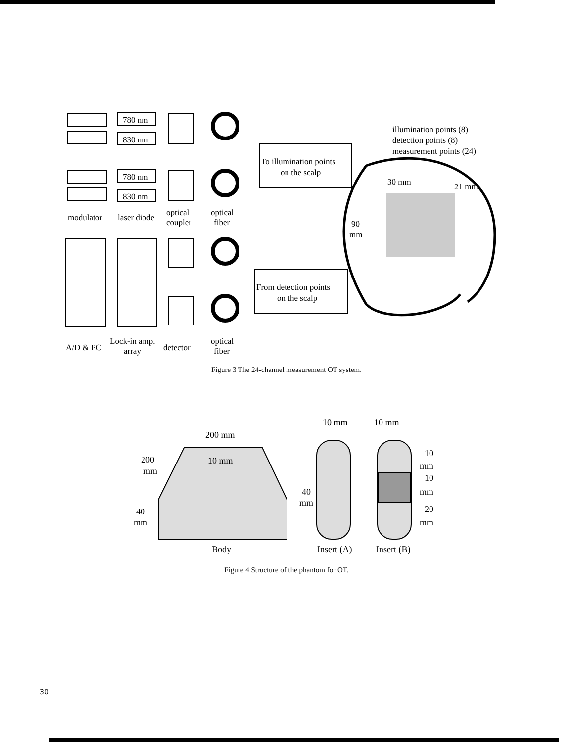780 nm
830 nm
780 nm
830 nm
modulator
laser diode
optical
coupler
optical
fiber
To illumination points
on the scalp
From detection points
on the scalp
illumination points (8)
detection points (8)
measurement points (24)
30 mm
21 mm
90
mm
A/D & PC
Lock-in amp.
array
detector
optical
fiber
Figure 3 The 24-channel measurement OT system.
200 mm
200
mm
10 mm
40
mm
10 mm
10 mm
40
mm
10
mm
10
mm
20
mm
Body
Insert (A)
Insert (B)
Figure 4 Structure of the phantom for OT.
30